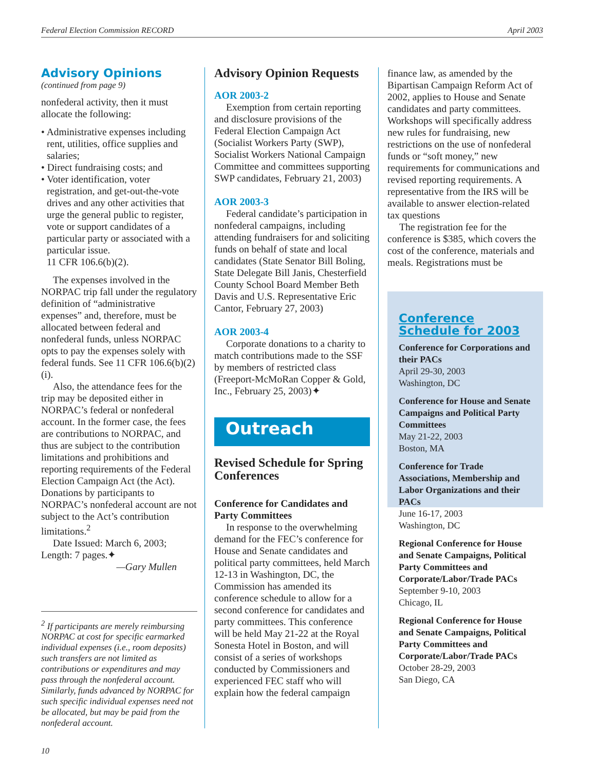Federal Election Commission RECORD April 2003
Advisory Opinions
(continued from page 9)
nonfederal activity, then it must allocate the following:
• Administrative expenses including rent, utilities, office supplies and salaries;
• Direct fundraising costs; and
• Voter identification, voter registration, and get-out-the-vote drives and any other activities that urge the general public to register, vote or support candidates of a particular party or associated with a particular issue.
11 CFR 106.6(b)(2).
The expenses involved in the NORPAC trip fall under the regulatory definition of “administrative expenses” and, therefore, must be allocated between federal and nonfederal funds, unless NORPAC opts to pay the expenses solely with federal funds. See 11 CFR 106.6(b)(2)(i).
Also, the attendance fees for the trip may be deposited either in NORPAC’s federal or nonfederal account. In the former case, the fees are contributions to NORPAC, and thus are subject to the contribution limitations and prohibitions and reporting requirements of the Federal Election Campaign Act (the Act). Donations by participants to NORPAC’s nonfederal account are not subject to the Act’s contribution limitations.<sup>2</sup>
Date Issued: March 6, 2003; Length: 7 pages.✦
—Gary Mullen
<sup>2</sup> If participants are merely reimbursing NORPAC at cost for specific earmarked individual expenses (i.e., room deposits) such transfers are not limited as contributions or expenditures and may pass through the nonfederal account. Similarly, funds advanced by NORPAC for such specific individual expenses need not be allocated, but may be paid from the nonfederal account.
Advisory Opinion Requests
AOR 2003-2
Exemption from certain reporting and disclosure provisions of the Federal Election Campaign Act (Socialist Workers Party (SWP), Socialist Workers National Campaign Committee and committees supporting SWP candidates, February 21, 2003)
AOR 2003-3
Federal candidate’s participation in nonfederal campaigns, including attending fundraisers for and soliciting funds on behalf of state and local candidates (State Senator Bill Boling, State Delegate Bill Janis, Chesterfield County School Board Member Beth Davis and U.S. Representative Eric Cantor, February 27, 2003)
AOR 2003-4
Corporate donations to a charity to match contributions made to the SSF by members of restricted class (Freeport-McMoRan Copper & Gold, Inc., February 25, 2003)✦
Outreach
Revised Schedule for Spring Conferences
Conference for Candidates and Party Committees
In response to the overwhelming demand for the FEC’s conference for House and Senate candidates and political party committees, held March 12-13 in Washington, DC, the Commission has amended its conference schedule to allow for a second conference for candidates and party committees. This conference will be held May 21-22 at the Royal Sonesta Hotel in Boston, and will consist of a series of workshops conducted by Commissioners and experienced FEC staff who will explain how the federal campaign
finance law, as amended by the Bipartisan Campaign Reform Act of 2002, applies to House and Senate candidates and party committees. Workshops will specifically address new rules for fundraising, new restrictions on the use of nonfederal funds or “soft money,” new requirements for communications and revised reporting requirements. A representative from the IRS will be available to answer election-related tax questions
The registration fee for the conference is $385, which covers the cost of the conference, materials and meals. Registrations must be
Conference Schedule for 2003
Conference for Corporations and their PACs
April 29-30, 2003
Washington, DC
Conference for House and Senate Campaigns and Political Party Committees
May 21-22, 2003
Boston, MA
Conference for Trade Associations, Membership and Labor Organizations and their PACs
June 16-17, 2003
Washington, DC
Regional Conference for House and Senate Campaigns, Political Party Committees and Corporate/Labor/Trade PACs
September 9-10, 2003
Chicago, IL
Regional Conference for House and Senate Campaigns, Political Party Committees and Corporate/Labor/Trade PACs
October 28-29, 2003
San Diego, CA
10